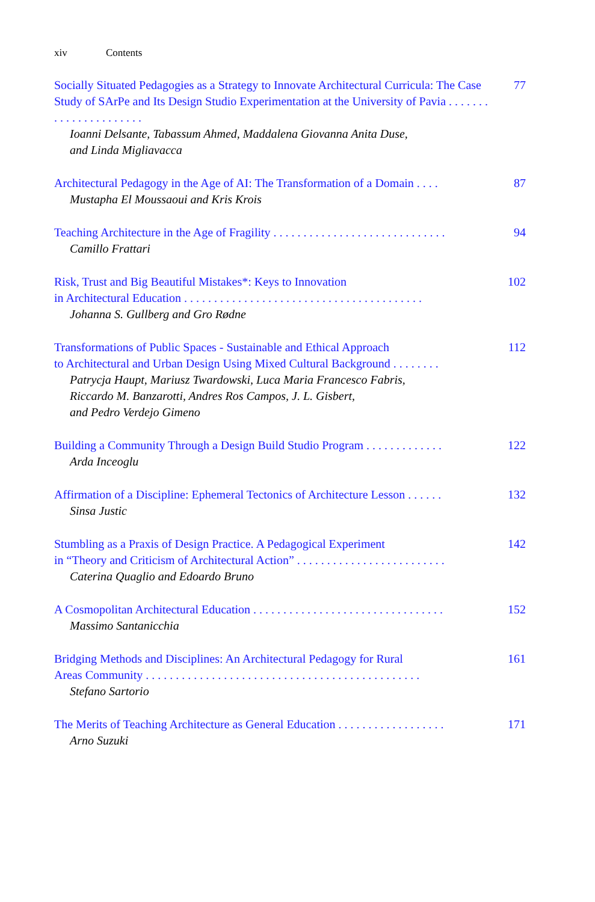xiv Contents
Socially Situated Pedagogies as a Strategy to Innovate Architectural Curricula: The Case Study of SArPe and Its Design Studio Experimentation at the University of Pavia . . . . . . . . . . . . . . . . . . . . . . 77
Ioanni Delsante, Tabassum Ahmed, Maddalena Giovanna Anita Duse,
and Linda Migliavacca
Architectural Pedagogy in the Age of AI: The Transformation of a Domain . . . . 87
Mustapha El Moussaoui and Kris Krois
Teaching Architecture in the Age of Fragility . . . . . . . . . . . . . . . . . . . . . . . . . . . . . 94
Camillo Frattari
Risk, Trust and Big Beautiful Mistakes*: Keys to Innovation
in Architectural Education . . . . . . . . . . . . . . . . . . . . . . . . . . . . . . . . . . . . . . . . 102
Johanna S. Gullberg and Gro Rødne
Transformations of Public Spaces - Sustainable and Ethical Approach
to Architectural and Urban Design Using Mixed Cultural Background . . . . . . . . 112
Patrycja Haupt, Mariusz Twardowski, Luca Maria Francesco Fabris,
Riccardo M. Banzarotti, Andres Ros Campos, J. L. Gisbert,
and Pedro Verdejo Gimeno
Building a Community Through a Design Build Studio Program . . . . . . . . . . . . . 122
Arda Inceoglu
Affirmation of a Discipline: Ephemeral Tectonics of Architecture Lesson . . . . . . 132
Sinsa Justic
Stumbling as a Praxis of Design Practice. A Pedagogical Experiment
in “Theory and Criticism of Architectural Action” . . . . . . . . . . . . . . . . . . . . . . . . . 142
Caterina Quaglio and Edoardo Bruno
A Cosmopolitan Architectural Education . . . . . . . . . . . . . . . . . . . . . . . . . . . . . . . . 152
Massimo Santanicchia
Bridging Methods and Disciplines: An Architectural Pedagogy for Rural
Areas Community . . . . . . . . . . . . . . . . . . . . . . . . . . . . . . . . . . . . . . . . . . . . . . 161
Stefano Sartorio
The Merits of Teaching Architecture as General Education . . . . . . . . . . . . . . . . . . 171
Arno Suzuki